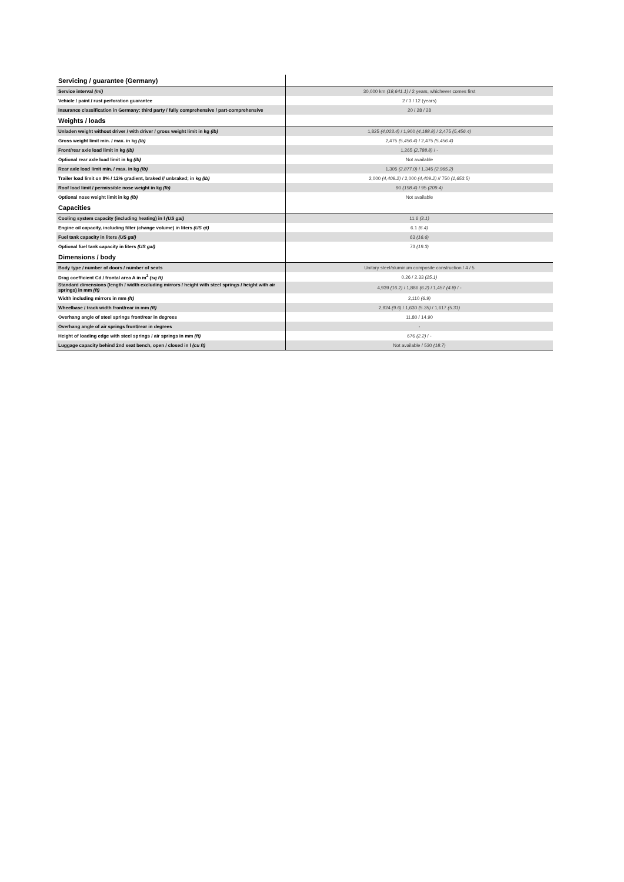| Servicing / guarantee (Germany) | |
| Service interval (mi) | 30,000 km (18,641.1) / 2 years, whichever comes first |
| Vehicle / paint / rust perforation guarantee | 2 / 3 / 12 (years) |
| Insurance classification in Germany: third party / fully comprehensive / part-comprehensive | 20 / 28 / 28 |
| Weights / loads | |
| Unladen weight without driver / with driver / gross weight limit in kg (lb) | 1,825 (4,023.4) / 1,900 (4,188.8) / 2,475 (5,456.4) |
| Gross weight limit min. / max. in kg (lb) | 2,475 (5,456.4) / 2,475 (5,456.4) |
| Front/rear axle load limit in kg (lb) | 1,265 (2,788.8) / - |
| Optional rear axle load limit in kg (lb) | Not available |
| Rear axle load limit min. / max. in kg (lb) | 1,305 (2,877.0) / 1,345 (2,965.2) |
| Trailer load limit on 8% / 12% gradient, braked // unbraked; in kg (lb) | 2,000 (4,409.2) / 2,000 (4,409.2) // 750 (1,653.5) |
| Roof load limit / permissible nose weight in kg (lb) | 90 (198.4) / 95 (209.4) |
| Optional nose weight limit in kg (lb) | Not available |
| Capacities | |
| Cooling system capacity (including heating) in l (US gal) | 11.6 (3.1) |
| Engine oil capacity, including filter (change volume) in liters (US qt) | 6.1 (6.4) |
| Fuel tank capacity in liters (US gal) | 63 (16.6) |
| Optional fuel tank capacity in liters (US gal) | 73 (19.3) |
| Dimensions / body | |
| Body type / number of doors / number of seats | Unitary steel/aluminum composite construction / 4 / 5 |
| Drag coefficient Cd / frontal area A in m<sup>2</sup> (sq ft) | 0.26 / 2.33 (25.1) |
| Standard dimensions (length / width excluding mirrors / height with steel springs / height with air springs) in mm (ft) | 4,939 (16.2) / 1,886 (6.2) / 1,457 (4.8) / - |
| Width including mirrors in mm (ft) | 2,110 (6.9) |
| Wheelbase / track width front/rear in mm (ft) | 2,924 (9.6) / 1,630 (5.35) / 1,617 (5.31) |
| Overhang angle of steel springs front/rear in degrees | 11.80 / 14.90 |
| Overhang angle of air springs front/rear in degrees | - |
| Height of loading edge with steel springs / air springs in mm (ft) | 676 (2.2) / - |
| Luggage capacity behind 2nd seat bench, open / closed in l (cu ft) | Not available / 530 (18.7) |